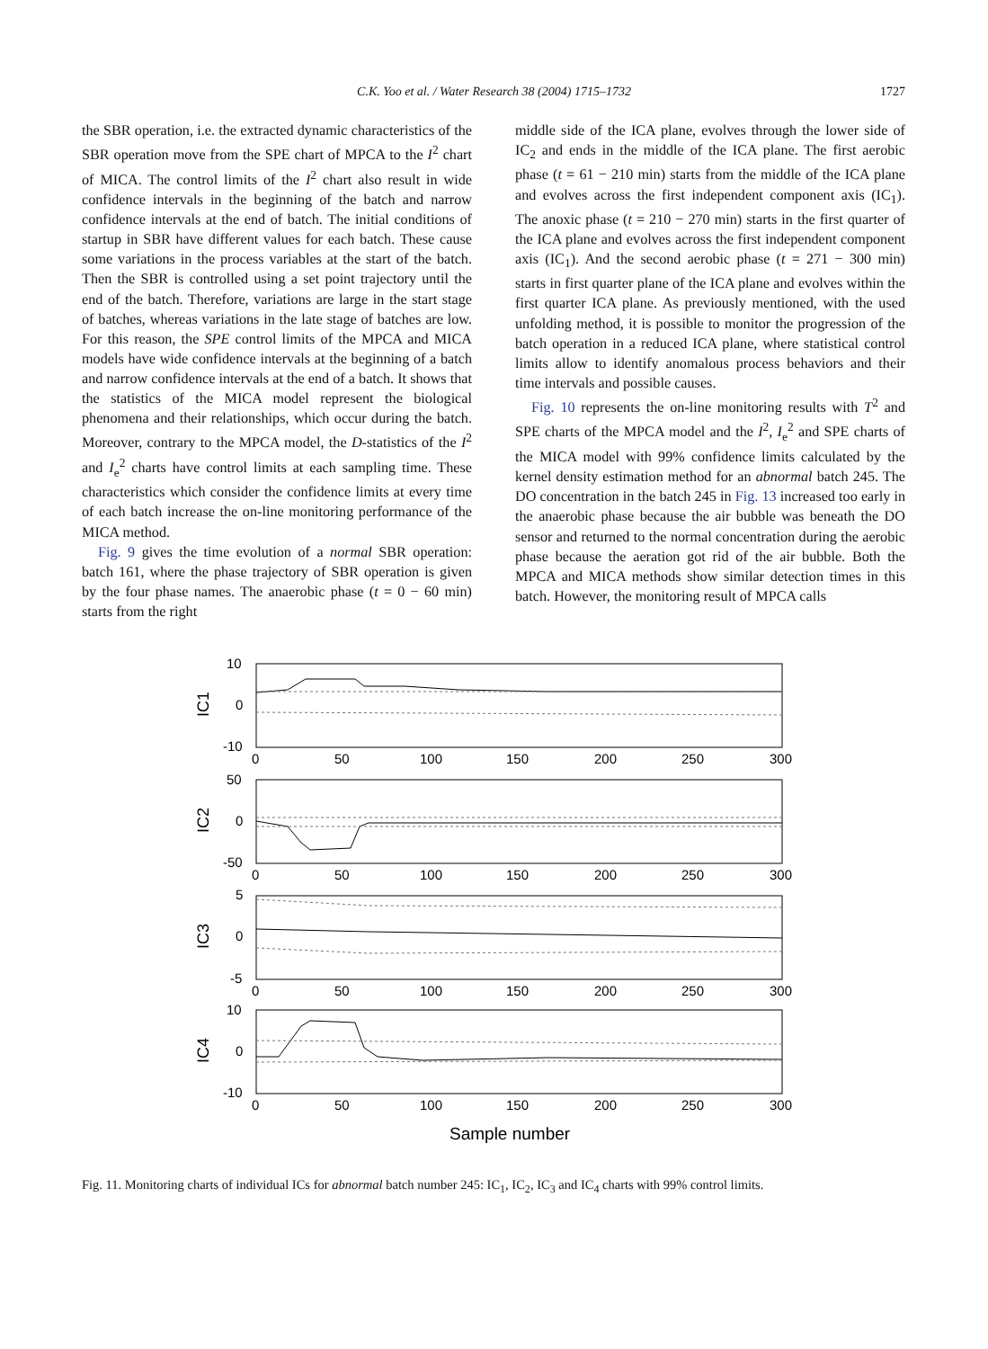C.K. Yoo et al. / Water Research 38 (2004) 1715–1732
1727
the SBR operation, i.e. the extracted dynamic characteristics of the SBR operation move from the SPE chart of MPCA to the I<sup>2</sup> chart of MICA. The control limits of the I<sup>2</sup> chart also result in wide confidence intervals in the beginning of the batch and narrow confidence intervals at the end of batch. The initial conditions of startup in SBR have different values for each batch. These cause some variations in the process variables at the start of the batch. Then the SBR is controlled using a set point trajectory until the end of the batch. Therefore, variations are large in the start stage of batches, whereas variations in the late stage of batches are low. For this reason, the SPE control limits of the MPCA and MICA models have wide confidence intervals at the beginning of a batch and narrow confidence intervals at the end of a batch. It shows that the statistics of the MICA model represent the biological phenomena and their relationships, which occur during the batch. Moreover, contrary to the MPCA model, the D-statistics of the I<sup>2</sup> and I<sub>e</sub><sup>2</sup> charts have control limits at each sampling time. These characteristics which consider the confidence limits at every time of each batch increase the on-line monitoring performance of the MICA method.
Fig. 9 gives the time evolution of a normal SBR operation: batch 161, where the phase trajectory of SBR operation is given by the four phase names. The anaerobic phase (t = 0 − 60 min) starts from the right
middle side of the ICA plane, evolves through the lower side of IC<sub>2</sub> and ends in the middle of the ICA plane. The first aerobic phase (t = 61 − 210 min) starts from the middle of the ICA plane and evolves across the first independent component axis (IC<sub>1</sub>). The anoxic phase (t = 210 − 270 min) starts in the first quarter of the ICA plane and evolves across the first independent component axis (IC<sub>1</sub>). And the second aerobic phase (t = 271 − 300 min) starts in first quarter plane of the ICA plane and evolves within the first quarter ICA plane. As previously mentioned, with the used unfolding method, it is possible to monitor the progression of the batch operation in a reduced ICA plane, where statistical control limits allow to identify anomalous process behaviors and their time intervals and possible causes.
Fig. 10 represents the on-line monitoring results with T<sup>2</sup> and SPE charts of the MPCA model and the I<sup>2</sup>, I<sub>e</sub><sup>2</sup> and SPE charts of the MICA model with 99% confidence limits calculated by the kernel density estimation method for an abnormal batch 245. The DO concentration in the batch 245 in Fig. 13 increased too early in the anaerobic phase because the air bubble was beneath the DO sensor and returned to the normal concentration during the aerobic phase because the aeration got rid of the air bubble. Both the MPCA and MICA methods show similar detection times in this batch. However, the monitoring result of MPCA calls
10
0
-10
50
0
-50
5
0
-5
10
0
-10
0
50
100
150
200
250
300
0
50
100
150
200
250
300
0
50
100
150
200
250
300
0
50
100
150
200
250
300
Sample number
IC1
IC2
IC3
IC4
Fig. 11. Monitoring charts of individual ICs for abnormal batch number 245: IC<sub>1</sub>, IC<sub>2</sub>, IC<sub>3</sub> and IC<sub>4</sub> charts with 99% control limits.